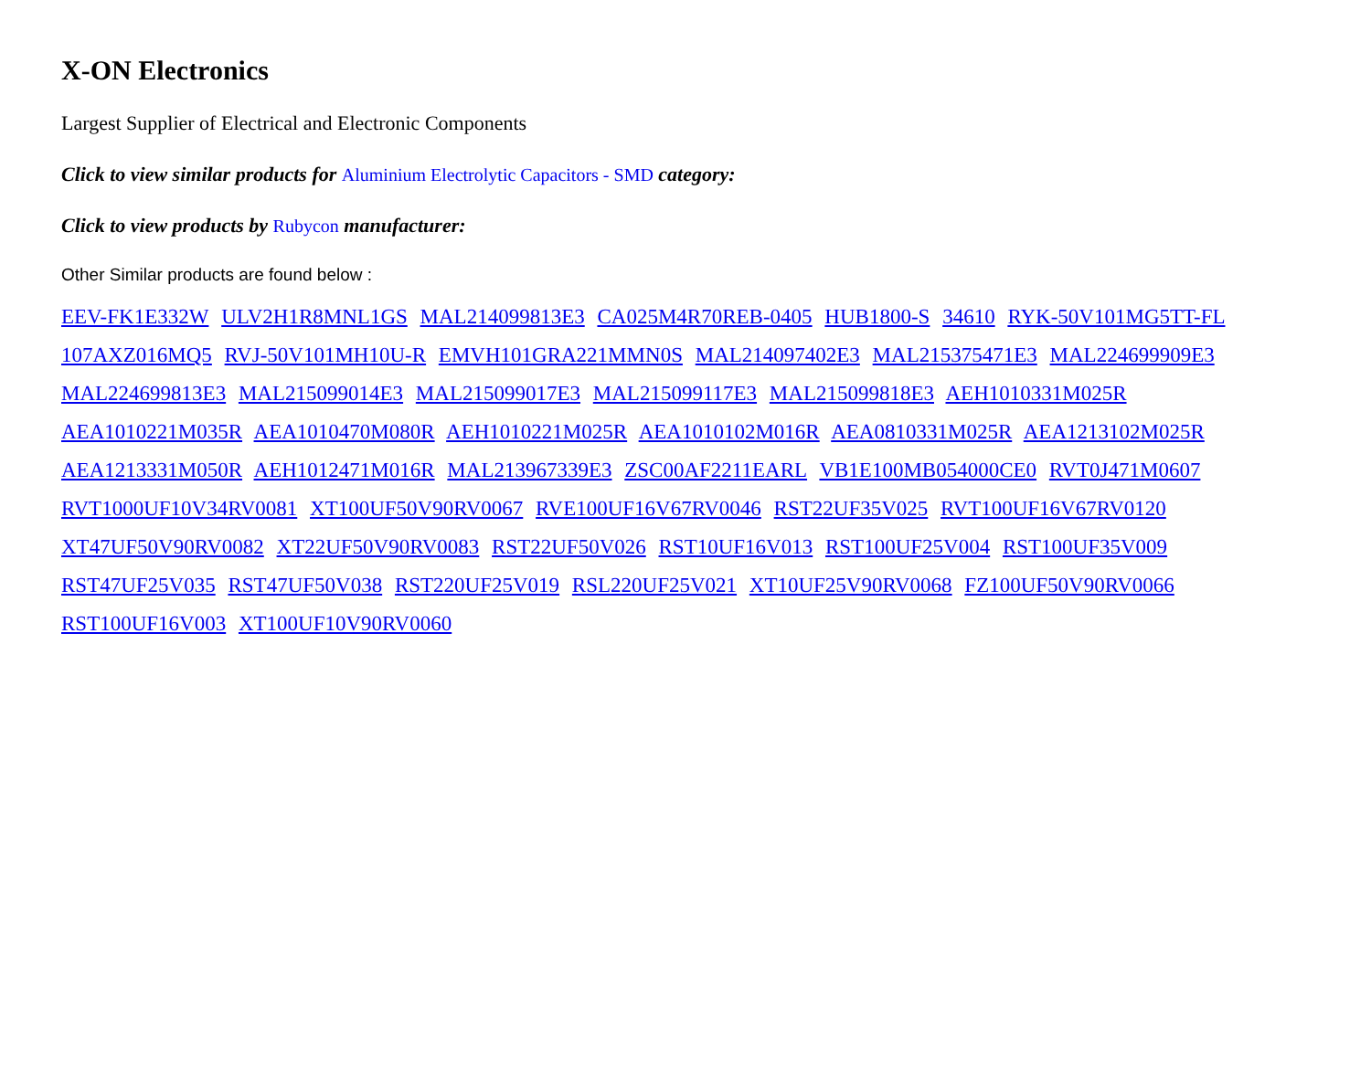X-ON Electronics
Largest Supplier of Electrical and Electronic Components
Click to view similar products for Aluminium Electrolytic Capacitors - SMD category:
Click to view products by Rubycon manufacturer:
Other Similar products are found below :
EEV-FK1E332W ULV2H1R8MNL1GS MAL214099813E3 CA025M4R70REB-0405 HUB1800-S 34610 RYK-50V101MG5TT-FL 107AXZ016MQ5 RVJ-50V101MH10U-R EMVH101GRA221MMN0S MAL214097402E3 MAL215375471E3 MAL224699909E3 MAL224699813E3 MAL215099014E3 MAL215099017E3 MAL215099117E3 MAL215099818E3 AEH1010331M025R AEA1010221M035R AEA1010470M080R AEH1010221M025R AEA1010102M016R AEA0810331M025R AEA1213102M025R AEA1213331M050R AEH1012471M016R MAL213967339E3 ZSC00AF2211EARL VB1E100MB054000CE0 RVT0J471M0607 RVT1000UF10V34RV0081 XT100UF50V90RV0067 RVE100UF16V67RV0046 RST22UF35V025 RVT100UF16V67RV0120 XT47UF50V90RV0082 XT22UF50V90RV0083 RST22UF50V026 RST10UF16V013 RST100UF25V004 RST100UF35V009 RST47UF25V035 RST47UF50V038 RST220UF25V019 RSL220UF25V021 XT10UF25V90RV0068 FZ100UF50V90RV0066 RST100UF16V003 XT100UF10V90RV0060